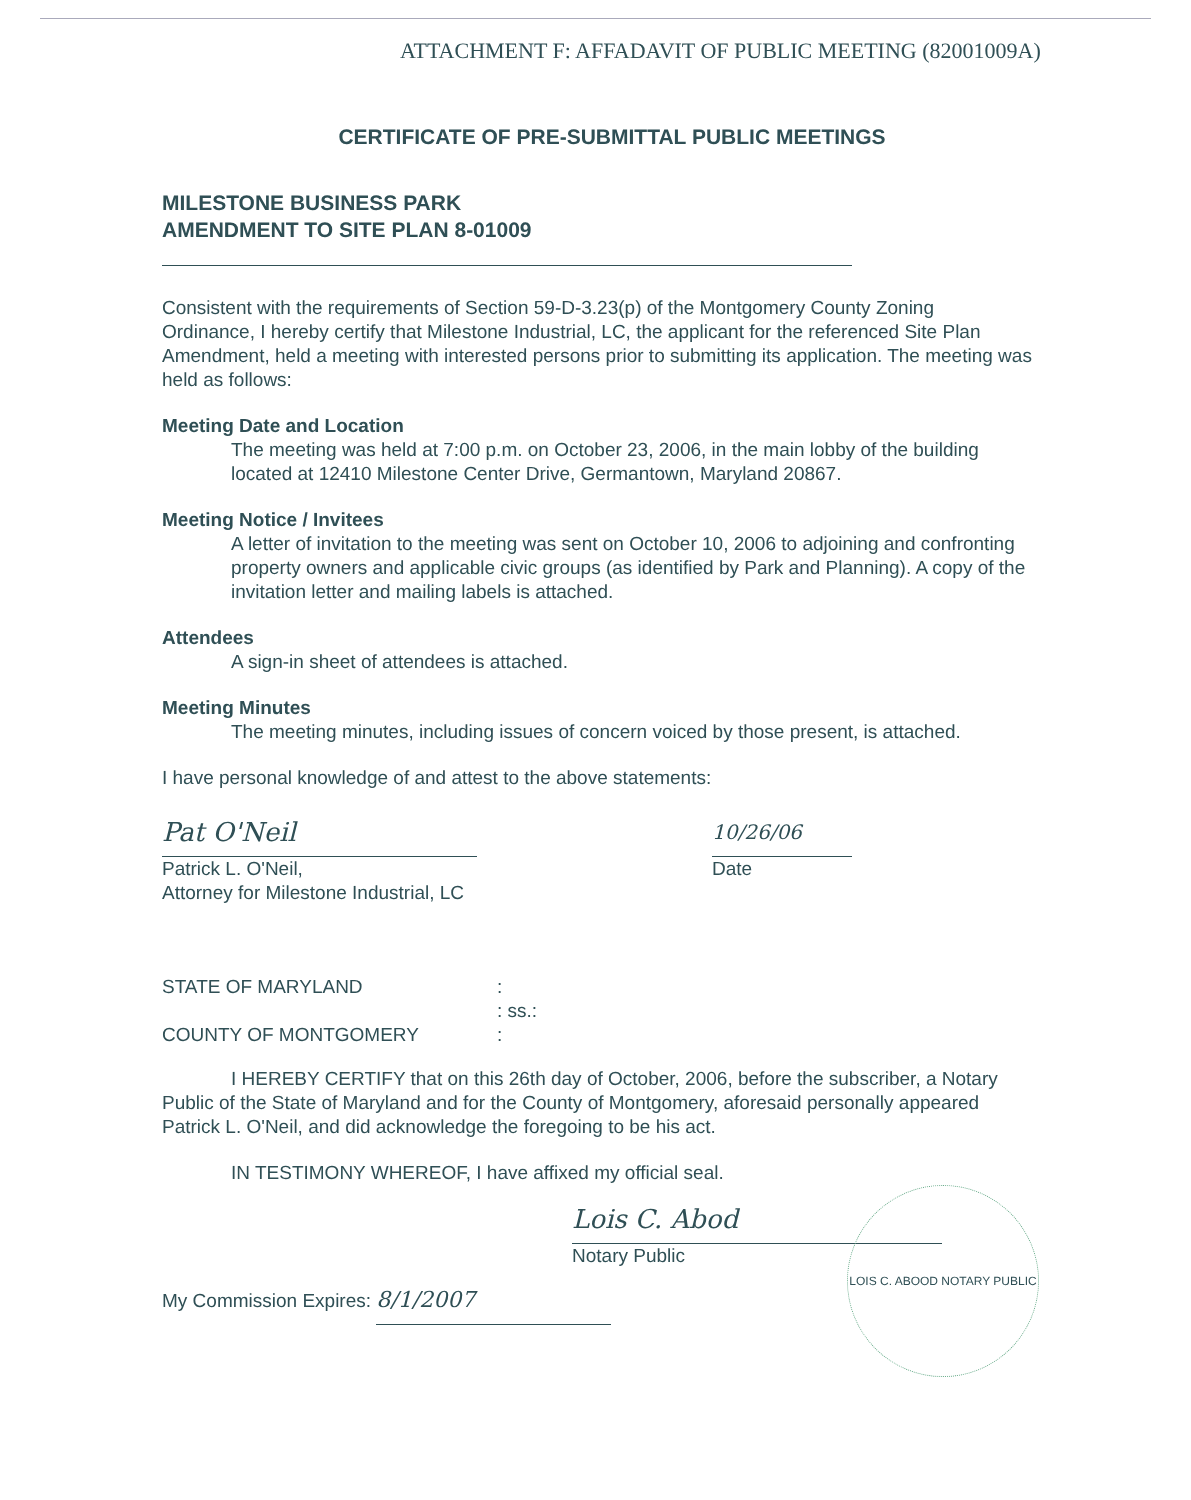ATTACHMENT F: AFFADAVIT OF PUBLIC MEETING (82001009A)
CERTIFICATE OF PRE-SUBMITTAL PUBLIC MEETINGS
MILESTONE BUSINESS PARK
AMENDMENT TO SITE PLAN 8-01009
Consistent with the requirements of Section 59-D-3.23(p) of the Montgomery County Zoning Ordinance, I hereby certify that Milestone Industrial, LC, the applicant for the referenced Site Plan Amendment, held a meeting with interested persons prior to submitting its application. The meeting was held as follows:
Meeting Date and Location
The meeting was held at 7:00 p.m. on October 23, 2006, in the main lobby of the building located at 12410 Milestone Center Drive, Germantown, Maryland 20867.
Meeting Notice / Invitees
A letter of invitation to the meeting was sent on October 10, 2006 to adjoining and confronting property owners and applicable civic groups (as identified by Park and Planning). A copy of the invitation letter and mailing labels is attached.
Attendees
A sign-in sheet of attendees is attached.
Meeting Minutes
The meeting minutes, including issues of concern voiced by those present, is attached.
I have personal knowledge of and attest to the above statements:
Pat O'Neil
Patrick L. O'Neil,
Attorney for Milestone Industrial, LC
10/26/06
Date
STATE OF MARYLAND
:
: ss.:
COUNTY OF MONTGOMERY
:
I HEREBY CERTIFY that on this 26th day of October, 2006, before the subscriber, a Notary Public of the State of Maryland and for the County of Montgomery, aforesaid personally appeared Patrick L. O'Neil, and did acknowledge the foregoing to be his act.
IN TESTIMONY WHEREOF, I have affixed my official seal.
Lois C. Abod
Notary Public
My Commission Expires: 8/1/2007
LOIS C. ABOOD NOTARY PUBLIC